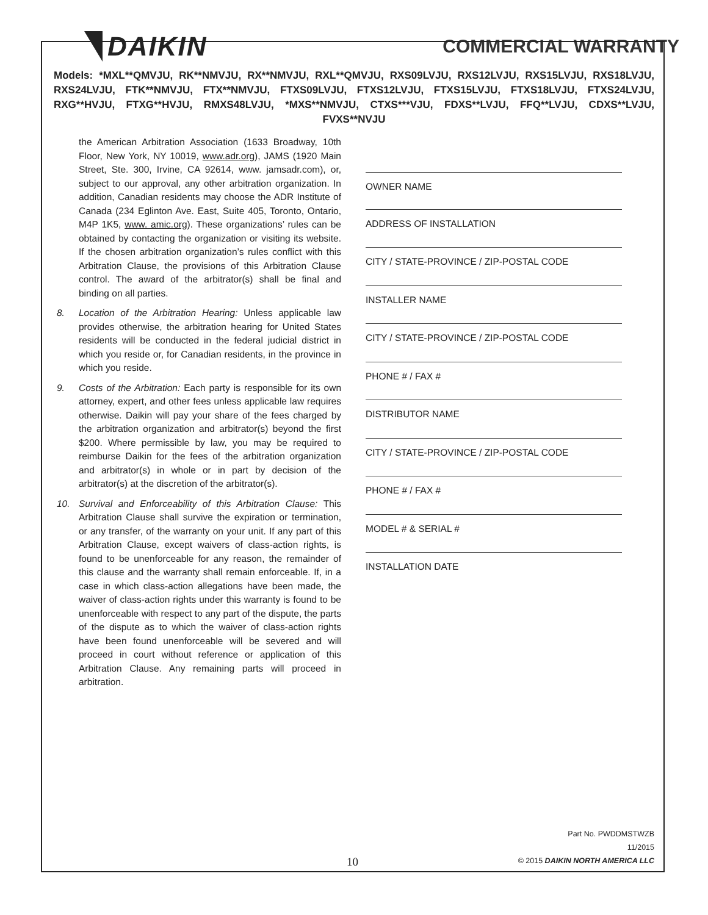DAIKIN
COMMERCIAL WARRANTY
Models: *MXL**QMVJU, RK**NMVJU, RX**NMVJU, RXL**QMVJU, RXS09LVJU, RXS12LVJU, RXS15LVJU, RXS18LVJU, RXS24LVJU, FTK**NMVJU, FTX**NMVJU, FTXS09LVJU, FTXS12LVJU, FTXS15LVJU, FTXS18LVJU, FTXS24LVJU, RXG**HVJU, FTXG**HVJU, RMXS48LVJU, *MXS**NMVJU, CTXS***VJU, FDXS**LVJU, FFQ**LVJU, CDXS**LVJU, FVXS**NVJU
the American Arbitration Association (1633 Broadway, 10th Floor, New York, NY 10019, www.adr.org), JAMS (1920 Main Street, Ste. 300, Irvine, CA 92614, www. jamsadr.com), or, subject to our approval, any other arbitration organization. In addition, Canadian residents may choose the ADR Institute of Canada (234 Eglinton Ave. East, Suite 405, Toronto, Ontario, M4P 1K5, www. amic.org). These organizations’ rules can be obtained by contacting the organization or visiting its website. If the chosen arbitration organization’s rules conflict with this Arbitration Clause, the provisions of this Arbitration Clause control. The award of the arbitrator(s) shall be final and binding on all parties.
8. Location of the Arbitration Hearing: Unless applicable law provides otherwise, the arbitration hearing for United States residents will be conducted in the federal judicial district in which you reside or, for Canadian residents, in the province in which you reside.
9. Costs of the Arbitration: Each party is responsible for its own attorney, expert, and other fees unless applicable law requires otherwise. Daikin will pay your share of the fees charged by the arbitration organization and arbitrator(s) beyond the first $200. Where permissible by law, you may be required to reimburse Daikin for the fees of the arbitration organization and arbitrator(s) in whole or in part by decision of the arbitrator(s) at the discretion of the arbitrator(s).
10. Survival and Enforceability of this Arbitration Clause: This Arbitration Clause shall survive the expiration or termination, or any transfer, of the warranty on your unit. If any part of this Arbitration Clause, except waivers of class-action rights, is found to be unenforceable for any reason, the remainder of this clause and the warranty shall remain enforceable. If, in a case in which class-action allegations have been made, the waiver of class-action rights under this warranty is found to be unenforceable with respect to any part of the dispute, the parts of the dispute as to which the waiver of class-action rights have been found unenforceable will be severed and will proceed in court without reference or application of this Arbitration Clause. Any remaining parts will proceed in arbitration.
OWNER NAME
ADDRESS OF INSTALLATION
CITY / STATE-PROVINCE / ZIP-POSTAL CODE
INSTALLER NAME
CITY / STATE-PROVINCE / ZIP-POSTAL CODE
PHONE # / FAX #
DISTRIBUTOR NAME
CITY / STATE-PROVINCE / ZIP-POSTAL CODE
PHONE # / FAX #
MODEL # & SERIAL #
INSTALLATION DATE
10
Part No. PWDDMSTWZB
11/2015
© 2015 DAIKIN NORTH AMERICA LLC